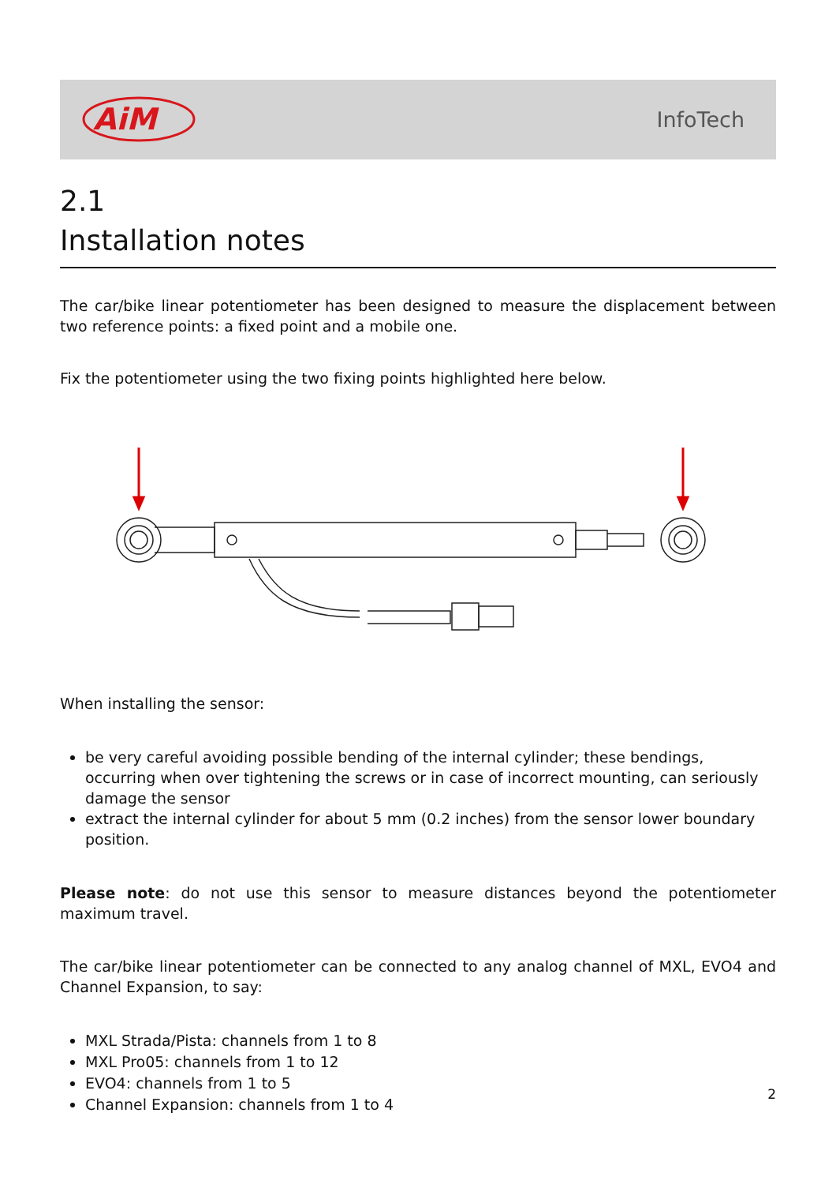AiM
InfoTech
2.1
Installation notes
The car/bike linear potentiometer has been designed to measure the displacement between two reference points: a fixed point and a mobile one.
Fix the potentiometer using the two fixing points highlighted here below.
When installing the sensor:
be very careful avoiding possible bending of the internal cylinder; these bendings, occurring when over tightening the screws or in case of incorrect mounting, can seriously damage the sensor
extract the internal cylinder for about 5 mm (0.2 inches) from the sensor lower boundary position.
Please note: do not use this sensor to measure distances beyond the potentiometer maximum travel.
The car/bike linear potentiometer can be connected to any analog channel of MXL, EVO4 and Channel Expansion, to say:
MXL Strada/Pista: channels from 1 to 8
MXL Pro05: channels from 1 to 12
EVO4: channels from 1 to 5
Channel Expansion: channels from 1 to 4
2